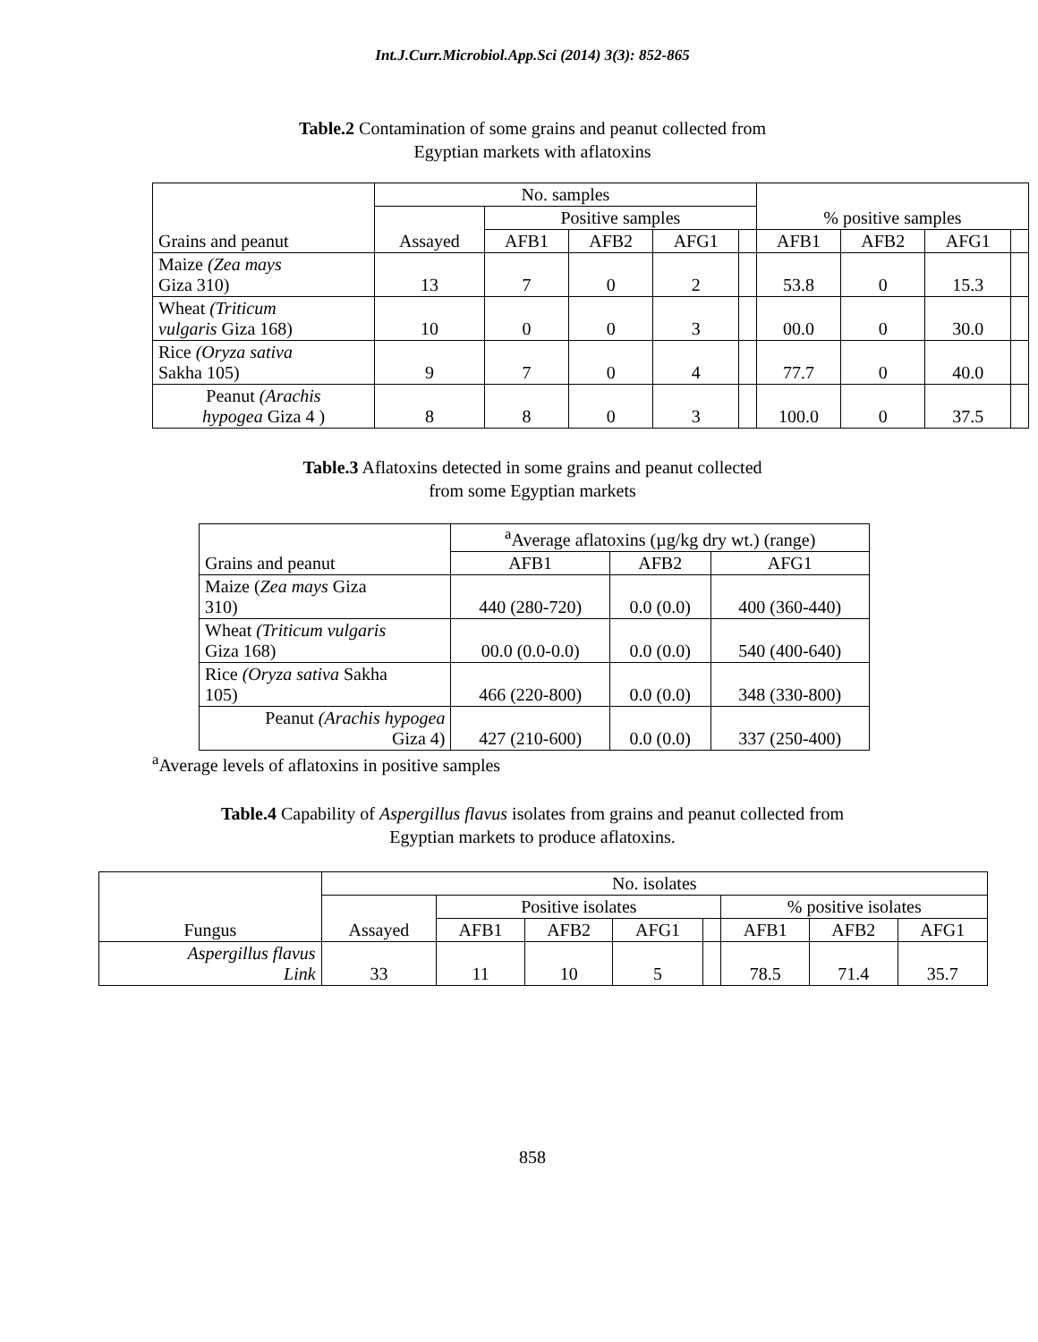Int.J.Curr.Microbiol.App.Sci (2014) 3(3): 852-865
Table.2 Contamination of some grains and peanut collected from
Egyptian markets with aflatoxins
| Grains and peanut | No. samples | | | | | % positive samples | | | |
| --- | --- | --- | --- | --- | --- | --- | --- | --- | --- |
| | Assayed | Positive samples | | | | | | | |
| | | AFB1 | AFB2 | AFG1 | | AFB1 | AFB2 | AFG1 | |
| Maize (Zea mays Giza 310) | 13 | 7 | 0 | 2 | | 53.8 | 0 | 15.3 | |
| Wheat (Triticum vulgaris Giza 168) | 10 | 0 | 0 | 3 | | 00.0 | 0 | 30.0 | |
| Rice (Oryza sativa Sakha 105) | 9 | 7 | 0 | 4 | | 77.7 | 0 | 40.0 | |
| Peanut (Arachis hypogea Giza 4 ) | 8 | 8 | 0 | 3 | | 100.0 | 0 | 37.5 | |
Table.3 Aflatoxins detected in some grains and peanut collected
from some Egyptian markets
| Grains and peanut | <sup>a</sup> Average aflatoxins (µg/kg dry wt.) (range) | | |
| --- | --- | --- | --- |
| | AFB1 | AFB2 | AFG1 |
| Maize ( Zea mays Giza 310) | 440 (280-720) | 0.0 (0.0) | 400 (360-440) |
| Wheat (Triticum vulgaris Giza 168) | 00.0 (0.0-0.0) | 0.0 (0.0) | 540 (400-640) |
| Rice (Oryza sativa Sakha 105) | 466 (220-800) | 0.0 (0.0) | 348 (330-800) |
| Peanut (Arachis hypogea Giza 4) | 427 (210-600) | 0.0 (0.0) | 337 (250-400) |
<sup>a</sup> Average levels of aflatoxins in positive samples
Table.4 Capability of Aspergillus flavus isolates from grains and peanut collected from
Egyptian markets to produce aflatoxins.
| Fungus | No. isolates | | | | | | | |
| --- | --- | --- | --- | --- | --- | --- | --- | --- |
| | Assayed | Positive isolates | | | | % positive isolates | | |
| | | AFB1 | AFB2 | AFG1 | | AFB1 | AFB2 | AFG1 |
| Aspergillus flavus Link | 33 | 11 | 10 | 5 | | 78.5 | 71.4 | 35.7 |
858